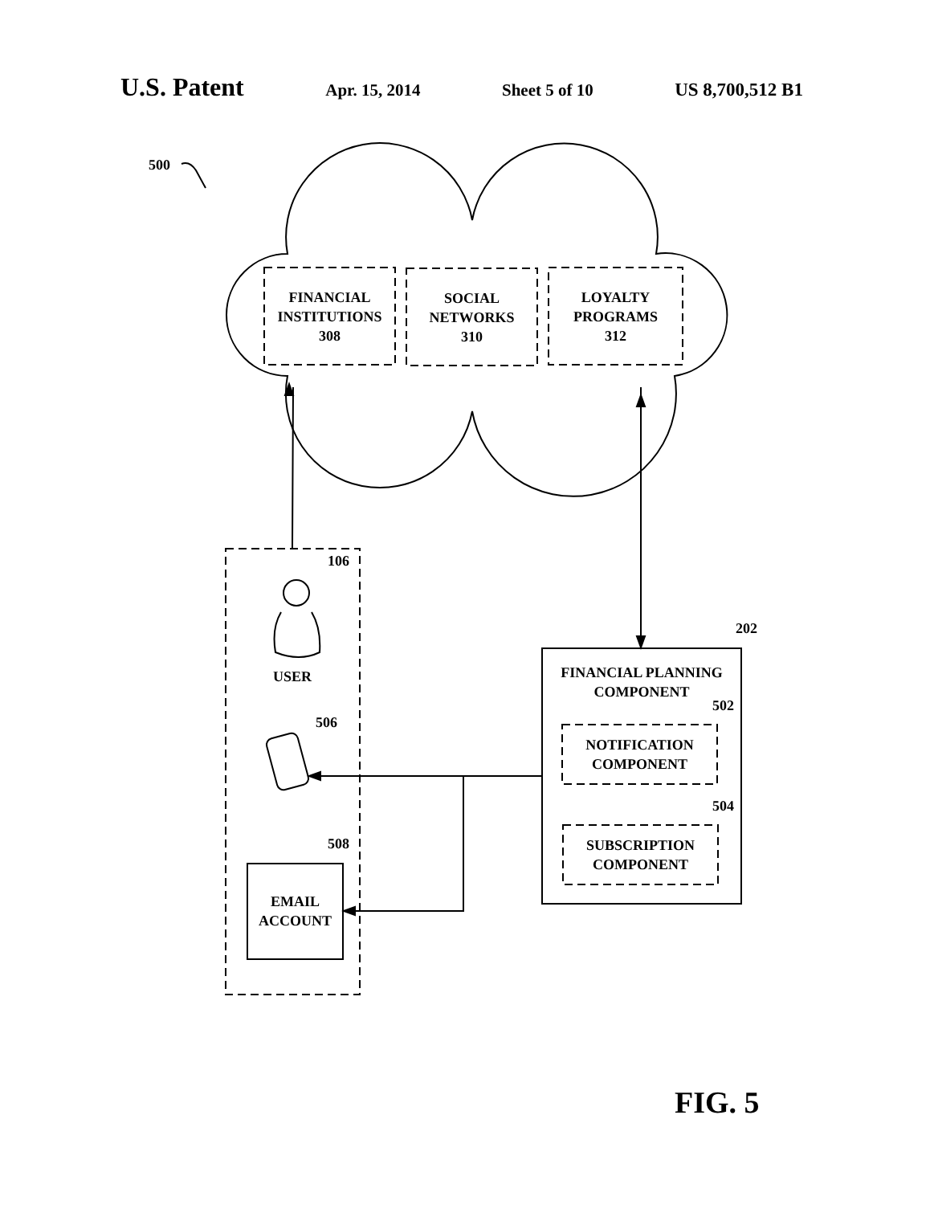U.S. Patent Apr. 15, 2014 Sheet 5 of 10 US 8,700,512 B1
500
FINANCIAL
INSTITUTIONS
308
SOCIAL
NETWORKS
310
LOYALTY
PROGRAMS
312
106
USER
506
508
EMAIL
ACCOUNT
202
FINANCIAL PLANNING
COMPONENT
502
NOTIFICATION
COMPONENT
504
SUBSCRIPTION
COMPONENT
FIG. 5